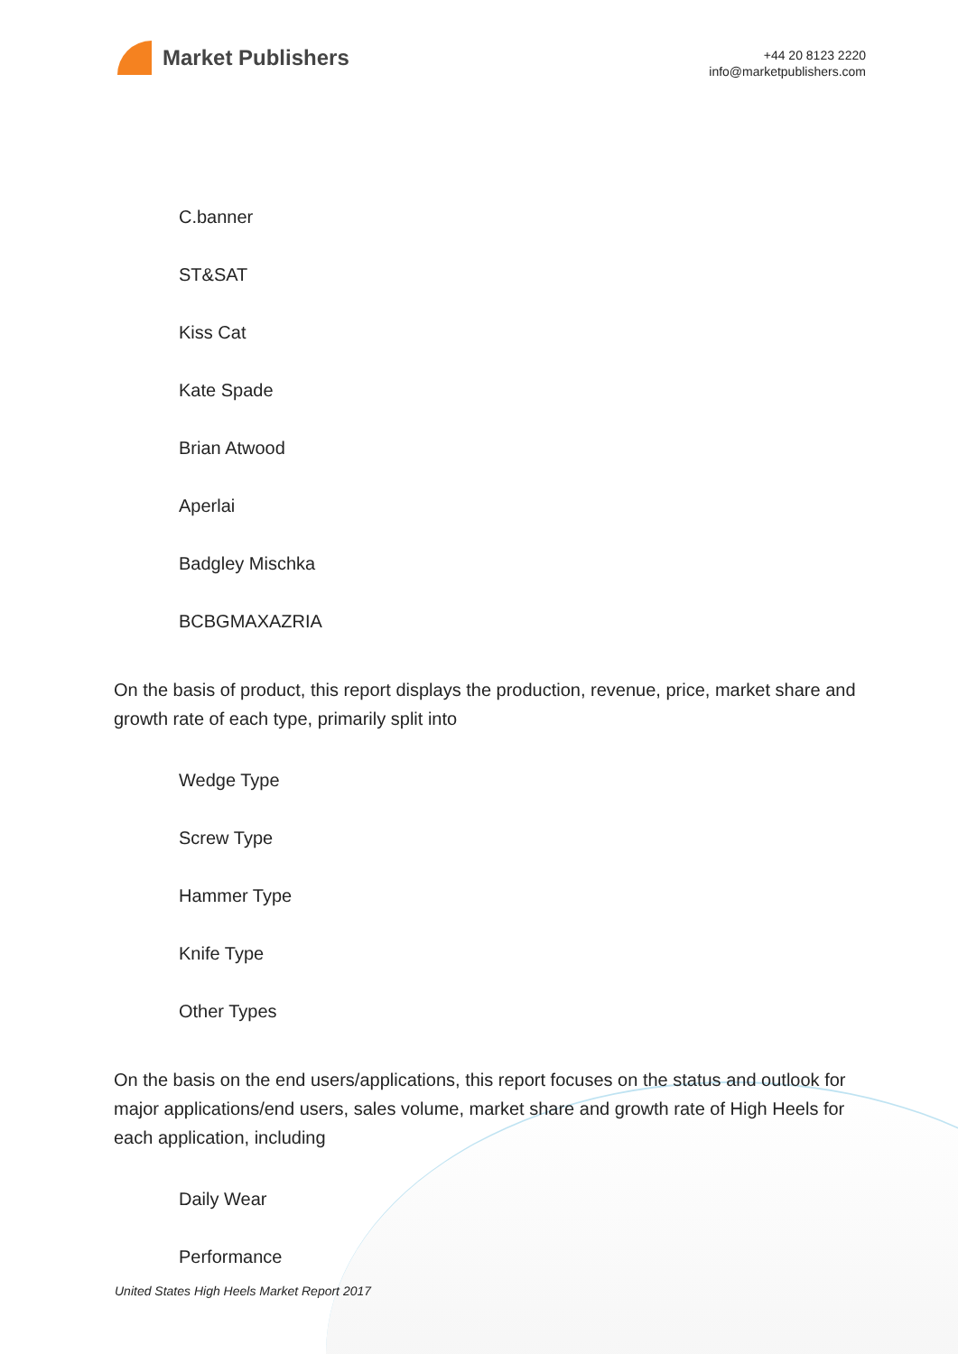Market Publishers
+44 20 8123 2220
info@marketpublishers.com
C.banner
ST&SAT
Kiss Cat
Kate Spade
Brian Atwood
Aperlai
Badgley Mischka
BCBGMAXAZRIA
On the basis of product, this report displays the production, revenue, price, market share and growth rate of each type, primarily split into
Wedge Type
Screw Type
Hammer Type
Knife Type
Other Types
On the basis on the end users/applications, this report focuses on the status and outlook for major applications/end users, sales volume, market share and growth rate of High Heels for each application, including
Daily Wear
Performance
United States High Heels Market Report 2017